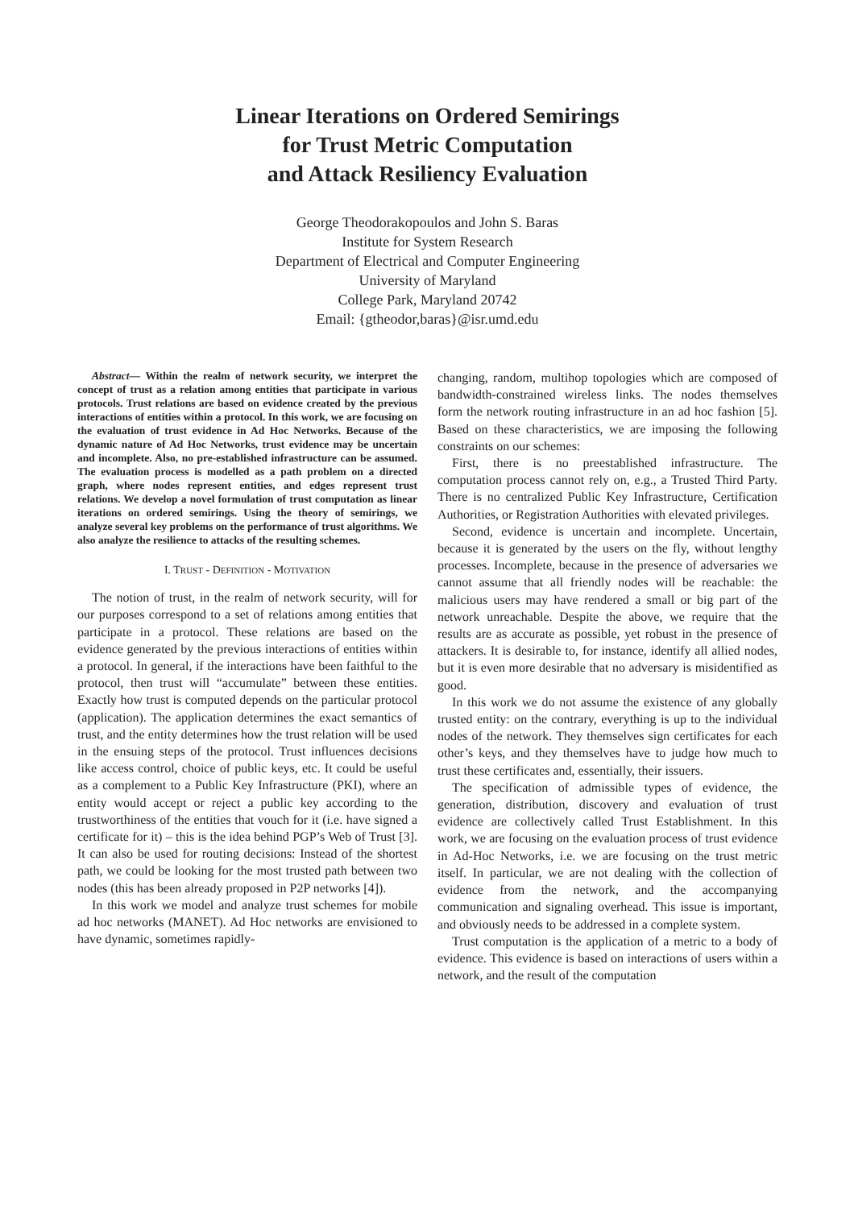Linear Iterations on Ordered Semirings
for Trust Metric Computation
and Attack Resiliency Evaluation
George Theodorakopoulos and John S. Baras
Institute for System Research
Department of Electrical and Computer Engineering
University of Maryland
College Park, Maryland 20742
Email: {gtheodor,baras}@isr.umd.edu
Abstract— Within the realm of network security, we interpret the concept of trust as a relation among entities that participate in various protocols. Trust relations are based on evidence created by the previous interactions of entities within a protocol. In this work, we are focusing on the evaluation of trust evidence in Ad Hoc Networks. Because of the dynamic nature of Ad Hoc Networks, trust evidence may be uncertain and incomplete. Also, no pre-established infrastructure can be assumed. The evaluation process is modelled as a path problem on a directed graph, where nodes represent entities, and edges represent trust relations. We develop a novel formulation of trust computation as linear iterations on ordered semirings. Using the theory of semirings, we analyze several key problems on the performance of trust algorithms. We also analyze the resilience to attacks of the resulting schemes.
I. TRUST - DEFINITION - MOTIVATION
The notion of trust, in the realm of network security, will for our purposes correspond to a set of relations among entities that participate in a protocol. These relations are based on the evidence generated by the previous interactions of entities within a protocol. In general, if the interactions have been faithful to the protocol, then trust will “accumulate” between these entities. Exactly how trust is computed depends on the particular protocol (application). The application determines the exact semantics of trust, and the entity determines how the trust relation will be used in the ensuing steps of the protocol. Trust influences decisions like access control, choice of public keys, etc. It could be useful as a complement to a Public Key Infrastructure (PKI), where an entity would accept or reject a public key according to the trustworthiness of the entities that vouch for it (i.e. have signed a certificate for it) – this is the idea behind PGP’s Web of Trust [3]. It can also be used for routing decisions: Instead of the shortest path, we could be looking for the most trusted path between two nodes (this has been already proposed in P2P networks [4]).
In this work we model and analyze trust schemes for mobile ad hoc networks (MANET). Ad Hoc networks are envisioned to have dynamic, sometimes rapidly-
changing, random, multihop topologies which are composed of bandwidth-constrained wireless links. The nodes themselves form the network routing infrastructure in an ad hoc fashion [5]. Based on these characteristics, we are imposing the following constraints on our schemes:
First, there is no preestablished infrastructure. The computation process cannot rely on, e.g., a Trusted Third Party. There is no centralized Public Key Infrastructure, Certification Authorities, or Registration Authorities with elevated privileges.
Second, evidence is uncertain and incomplete. Uncertain, because it is generated by the users on the fly, without lengthy processes. Incomplete, because in the presence of adversaries we cannot assume that all friendly nodes will be reachable: the malicious users may have rendered a small or big part of the network unreachable. Despite the above, we require that the results are as accurate as possible, yet robust in the presence of attackers. It is desirable to, for instance, identify all allied nodes, but it is even more desirable that no adversary is misidentified as good.
In this work we do not assume the existence of any globally trusted entity: on the contrary, everything is up to the individual nodes of the network. They themselves sign certificates for each other’s keys, and they themselves have to judge how much to trust these certificates and, essentially, their issuers.
The specification of admissible types of evidence, the generation, distribution, discovery and evaluation of trust evidence are collectively called Trust Establishment. In this work, we are focusing on the evaluation process of trust evidence in Ad-Hoc Networks, i.e. we are focusing on the trust metric itself. In particular, we are not dealing with the collection of evidence from the network, and the accompanying communication and signaling overhead. This issue is important, and obviously needs to be addressed in a complete system.
Trust computation is the application of a metric to a body of evidence. This evidence is based on interactions of users within a network, and the result of the computation